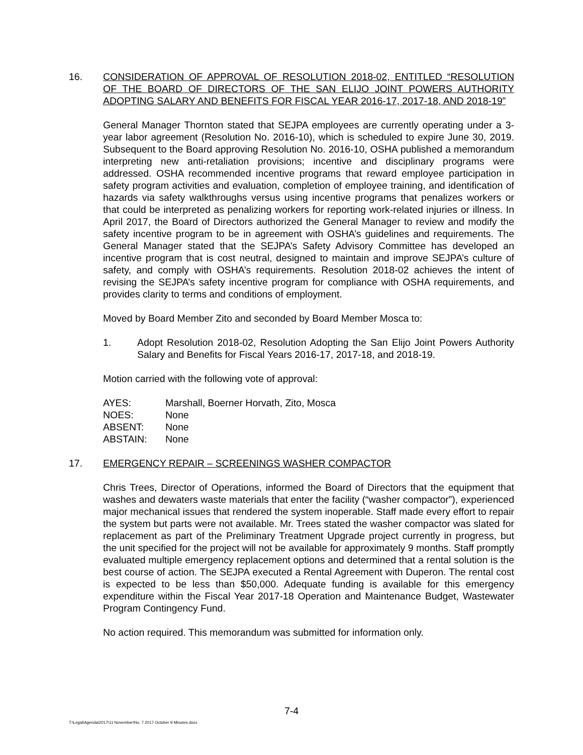16. CONSIDERATION OF APPROVAL OF RESOLUTION 2018-02, ENTITLED “RESOLUTION OF THE BOARD OF DIRECTORS OF THE SAN ELIJO JOINT POWERS AUTHORITY ADOPTING SALARY AND BENEFITS FOR FISCAL YEAR 2016-17, 2017-18, AND 2018-19”
General Manager Thornton stated that SEJPA employees are currently operating under a 3-year labor agreement (Resolution No. 2016-10), which is scheduled to expire June 30, 2019. Subsequent to the Board approving Resolution No. 2016-10, OSHA published a memorandum interpreting new anti-retaliation provisions; incentive and disciplinary programs were addressed. OSHA recommended incentive programs that reward employee participation in safety program activities and evaluation, completion of employee training, and identification of hazards via safety walkthroughs versus using incentive programs that penalizes workers or that could be interpreted as penalizing workers for reporting work-related injuries or illness. In April 2017, the Board of Directors authorized the General Manager to review and modify the safety incentive program to be in agreement with OSHA’s guidelines and requirements. The General Manager stated that the SEJPA’s Safety Advisory Committee has developed an incentive program that is cost neutral, designed to maintain and improve SEJPA’s culture of safety, and comply with OSHA’s requirements. Resolution 2018-02 achieves the intent of revising the SEJPA’s safety incentive program for compliance with OSHA requirements, and provides clarity to terms and conditions of employment.
Moved by Board Member Zito and seconded by Board Member Mosca to:
1. Adopt Resolution 2018-02, Resolution Adopting the San Elijo Joint Powers Authority Salary and Benefits for Fiscal Years 2016-17, 2017-18, and 2018-19.
Motion carried with the following vote of approval:
| AYES: | Marshall, Boerner Horvath, Zito, Mosca |
| NOES: | None |
| ABSENT: | None |
| ABSTAIN: | None |
17. EMERGENCY REPAIR – SCREENINGS WASHER COMPACTOR
Chris Trees, Director of Operations, informed the Board of Directors that the equipment that washes and dewaters waste materials that enter the facility (“washer compactor”), experienced major mechanical issues that rendered the system inoperable. Staff made every effort to repair the system but parts were not available. Mr. Trees stated the washer compactor was slated for replacement as part of the Preliminary Treatment Upgrade project currently in progress, but the unit specified for the project will not be available for approximately 9 months. Staff promptly evaluated multiple emergency replacement options and determined that a rental solution is the best course of action. The SEJPA executed a Rental Agreement with Duperon. The rental cost is expected to be less than $50,000. Adequate funding is available for this emergency expenditure within the Fiscal Year 2017-18 Operation and Maintenance Budget, Wastewater Program Contingency Fund.
No action required. This memorandum was submitted for information only.
7-4
T:\Legal\Agenda\2017\11 November\No. 7 2017 October 9 Minutes.docx